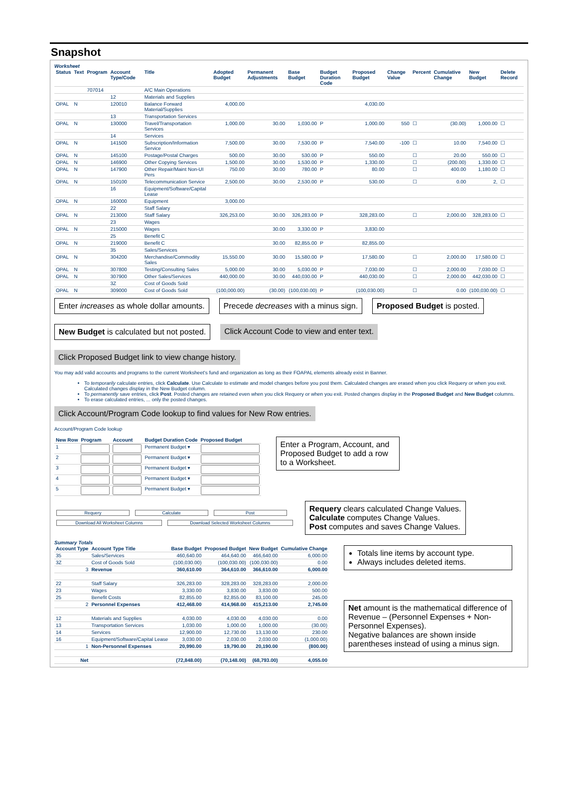Snapshot
Worksheet
| Status | Text | Program | Account Type/Code | Title | Adopted Budget | Permanent Adjustments | Base Budget | Budget Duration Code | Proposed Budget | Change Value | Percent | Cumulative Change | New Budget | Delete Record |
| --- | --- | --- | --- | --- | --- | --- | --- | --- | --- | --- | --- | --- | --- | --- |
| | | 707014 | | A/C Main Operations | | | | | | | | | | |
| | | | 12 | Materials and Supplies | | | | | | | | | | |
| OPAL | N | | 120010 | Balance Forward Material/Supplies | 4,000.00 | | | | 4,030.00 | | | | | |
| | | | 13 | Transportation Services | | | | | | | | | | |
| OPAL | N | | 130000 | Travel/Transportation Services | 1,000.00 | 30.00 | 1,030.00 | P | 1,000.00 | 550 | ☐ | (30.00) | 1,000.00 | ☐ |
| | | | 14 | Services | | | | | | | | | | |
| OPAL | N | | 141500 | Subscription/Information Service | 7,500.00 | 30.00 | 7,530.00 | P | 7,540.00 | -100 | ☐ | 10.00 | 7,540.00 | ☐ |
| OPAL | N | | 145100 | Postage/Postal Charges | 500.00 | 30.00 | 530.00 | P | 550.00 | | ☐ | 20.00 | 550.00 | ☐ |
| OPAL | N | | 146900 | Other Copying Services | 1,500.00 | 30.00 | 1,530.00 | P | 1,330.00 | | ☐ | (200.00) | 1,330.00 | ☐ |
| OPAL | N | | 147900 | Other Repair/Maint Non-UI Pers | 750.00 | 30.00 | 780.00 | P | 80.00 | | ☐ | 400.00 | 1,180.00 | ☐ |
| OPAL | N | | 150100 | Telecommunication Service | 2,500.00 | 30.00 | 2,530.00 | P | 530.00 | | ☐ | 0.00 | 2, | ☐ |
| | | | 16 | Equipment/Software/Capital Lease | | | | | | | | | | |
| OPAL | N | | 160000 | Equipment | 3,000.00 | | | | | | | | | |
| | | | 22 | Staff Salary | | | | | | | | | | |
| OPAL | N | | 213000 | Staff Salary | 326,253.00 | 30.00 | 326,283.00 | P | 328,283.00 | | ☐ | 2,000.00 | 328,283.00 | ☐ |
| | | | 23 | Wages | | | | | | | | | | |
| OPAL | N | | 215000 | Wages | | 30.00 | 3,330.00 | P | 3,830.00 | | | | | |
| | | | 25 | Benefit C | | | | | | | | | | |
| OPAL | N | | 219000 | Benefit C | | 30.00 | 82,855.00 | P | 82,855.00 | | | | | |
| | | | 35 | Sales/Services | | | | | | | | | | |
| OPAL | N | | 304200 | Merchandise/Commodity Sales | 15,550.00 | 30.00 | 15,580.00 | P | 17,580.00 | | ☐ | 2,000.00 | 17,580.00 | ☐ |
| OPAL | N | | 307800 | Testing/Consulting Sales | 5,000.00 | 30.00 | 5,030.00 | P | 7,030.00 | | ☐ | 2,000.00 | 7,030.00 | ☐ |
| OPAL | N | | 307900 | Other Sales/Services | 440,000.00 | 30.00 | 440,030.00 | P | 440,030.00 | | ☐ | 2,000.00 | 442,030.00 | ☐ |
| | | | 3Z | Cost of Goods Sold | | | | | | | | | | |
| OPAL | N | | 309000 | Cost of Goods Sold | (100,000.00) | (30.00) | (100,030.00) | P | (100,030.00) | | ☐ | 0.00 | (100,030.00) | ☐ |
Enter increases as whole dollar amounts. Precede decreases with a minus sign. Proposed Budget is posted. New Budget is calculated but not posted. Click Account Code to view and enter text. Click Proposed Budget link to view change history.
You may add valid accounts and programs to the current Worksheet's fund and organization as long as their FOAPAL elements already exist in Banner.
To temporarily calculate entries, click Calculate. Use Calculate to estimate and model changes before you post them. Calculated changes are erased when you click Requery or when you exit. Calculated changes display in the New Budget column.
To permanently save entries, click Post. Posted changes are retained even when you click Requery or when you exit. Posted changes display in the Proposed Budget and New Budget columns.
To erase calculated entries, ... only the posted changes.
Click Account/Program Code lookup to find values for New Row entries.
Account/Program Code lookup
| New Row | Program | Account | Budget Duration Code | Proposed Budget |
| --- | --- | --- | --- | --- |
| 1 | | | Permanent Budget ▾ | |
| 2 | | | Permanent Budget ▾ | |
| 3 | | | Permanent Budget ▾ | |
| 4 | | | Permanent Budget ▾ | |
| 5 | | | Permanent Budget ▾ | |
Enter a Program, Account, and Proposed Budget to add a row to a Worksheet.
Requery Calculate Post
Download All Worksheet Columns Download Selected Worksheet Columns
Requery clears calculated Change Values.
Calculate computes Change Values.
Post computes and saves Change Values.
Summary Totals
| Account Type | Account Type Title | Base Budget | Proposed Budget | New Budget | Cumulative Change |
| --- | --- | --- | --- | --- | --- |
| 35 | Sales/Services | 460,640.00 | 464,640.00 | 466,640.00 | 6,000.00 |
| 3Z | Cost of Goods Sold | (100,030.00) | (100,030.00) | (100,030.00) | 0.00 |
| 3 | Revenue | 360,610.00 | 364,610.00 | 366,610.00 | 6,000.00 |
| 22 | Staff Salary | 326,283.00 | 328,283.00 | 328,283.00 | 2,000.00 |
| 23 | Wages | 3,330.00 | 3,830.00 | 3,830.00 | 500.00 |
| 25 | Benefit Costs | 82,855.00 | 82,855.00 | 83,100.00 | 245.00 |
| 2 | Personnel Expenses | 412,468.00 | 414,968.00 | 415,213.00 | 2,745.00 |
| 12 | Materials and Supplies | 4,030.00 | 4,030.00 | 4,030.00 | 0.00 |
| 13 | Transportation Services | 1,030.00 | 1,000.00 | 1,000.00 | (30.00) |
| 14 | Services | 12,900.00 | 12,730.00 | 13,130.00 | 230.00 |
| 16 | Equipment/Software/Capital Lease | 3,030.00 | 2,030.00 | 2,030.00 | (1,000.00) |
| 1 | Non-Personnel Expenses | 20,990.00 | 19,790.00 | 20,190.00 | (800.00) |
| Net | | (72,848.00) | (70,148.00) | (68,793.00) | 4,055.00 |
Totals line items by account type.
Always includes deleted items.
Net amount is the mathematical difference of Revenue – (Personnel Expenses + Non-Personnel Expenses).
Negative balances are shown inside parentheses instead of using a minus sign.